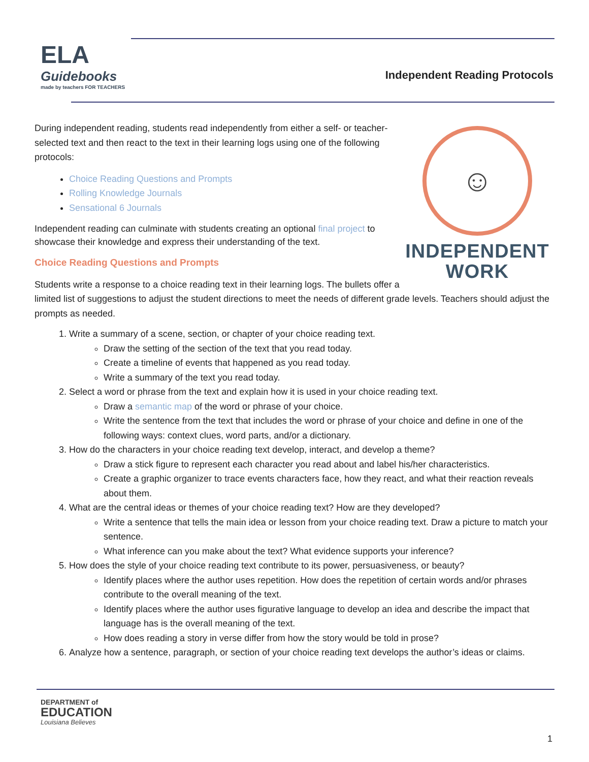ELA
Guidebooks
made by teachers FOR TEACHERS
Independent Reading Protocols
☺
INDEPENDENT
WORK
During independent reading, students read independently from either a self- or teacher-selected text and then react to the text in their learning logs using one of the following protocols:
Choice Reading Questions and Prompts
Rolling Knowledge Journals
Sensational 6 Journals
Independent reading can culminate with students creating an optional final project to showcase their knowledge and express their understanding of the text.
Choice Reading Questions and Prompts
Students write a response to a choice reading text in their learning logs. The bullets offer a limited list of suggestions to adjust the student directions to meet the needs of different grade levels. Teachers should adjust the prompts as needed.
1. Write a summary of a scene, section, or chapter of your choice reading text.
Draw the setting of the section of the text that you read today.
Create a timeline of events that happened as you read today.
Write a summary of the text you read today.
2. Select a word or phrase from the text and explain how it is used in your choice reading text.
Draw a semantic map of the word or phrase of your choice.
Write the sentence from the text that includes the word or phrase of your choice and define in one of the following ways: context clues, word parts, and/or a dictionary.
3. How do the characters in your choice reading text develop, interact, and develop a theme?
Draw a stick figure to represent each character you read about and label his/her characteristics.
Create a graphic organizer to trace events characters face, how they react, and what their reaction reveals about them.
4. What are the central ideas or themes of your choice reading text? How are they developed?
Write a sentence that tells the main idea or lesson from your choice reading text. Draw a picture to match your sentence.
What inference can you make about the text? What evidence supports your inference?
5. How does the style of your choice reading text contribute to its power, persuasiveness, or beauty?
Identify places where the author uses repetition. How does the repetition of certain words and/or phrases contribute to the overall meaning of the text.
Identify places where the author uses figurative language to develop an idea and describe the impact that language has is the overall meaning of the text.
How does reading a story in verse differ from how the story would be told in prose?
6. Analyze how a sentence, paragraph, or section of your choice reading text develops the author’s ideas or claims.
DEPARTMENT of
EDUCATION
Louisiana Believes
1